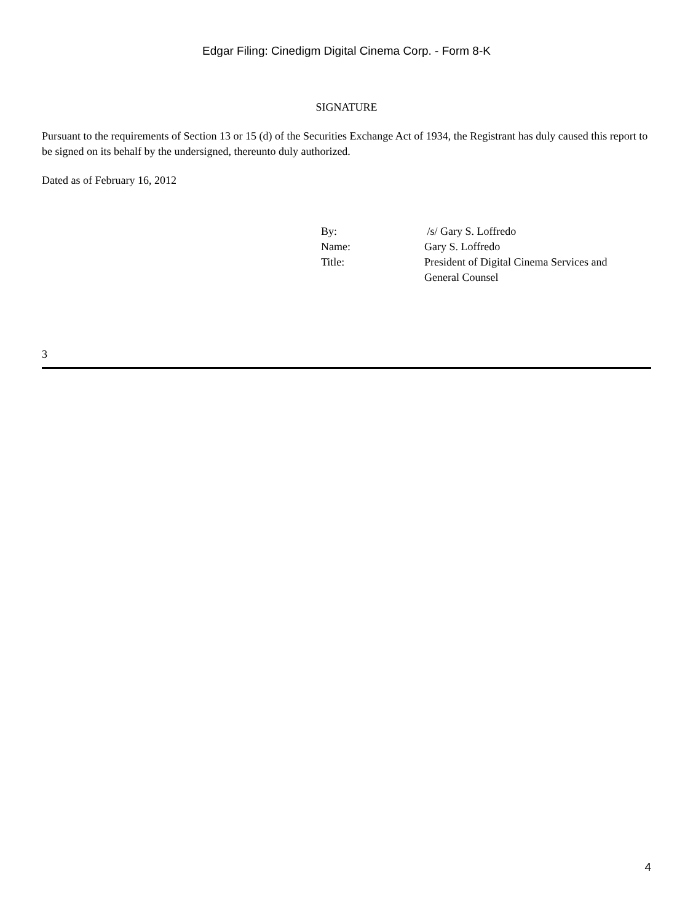Edgar Filing: Cinedigm Digital Cinema Corp. - Form 8-K
SIGNATURE
Pursuant to the requirements of Section 13 or 15 (d) of the Securities Exchange Act of 1934, the Registrant has duly caused this report to be signed on its behalf by the undersigned, thereunto duly authorized.
Dated as of February 16, 2012
| By: | /s/ Gary S. Loffredo |
| Name: | Gary S. Loffredo |
| Title: | President of Digital Cinema Services and General Counsel |
3
4